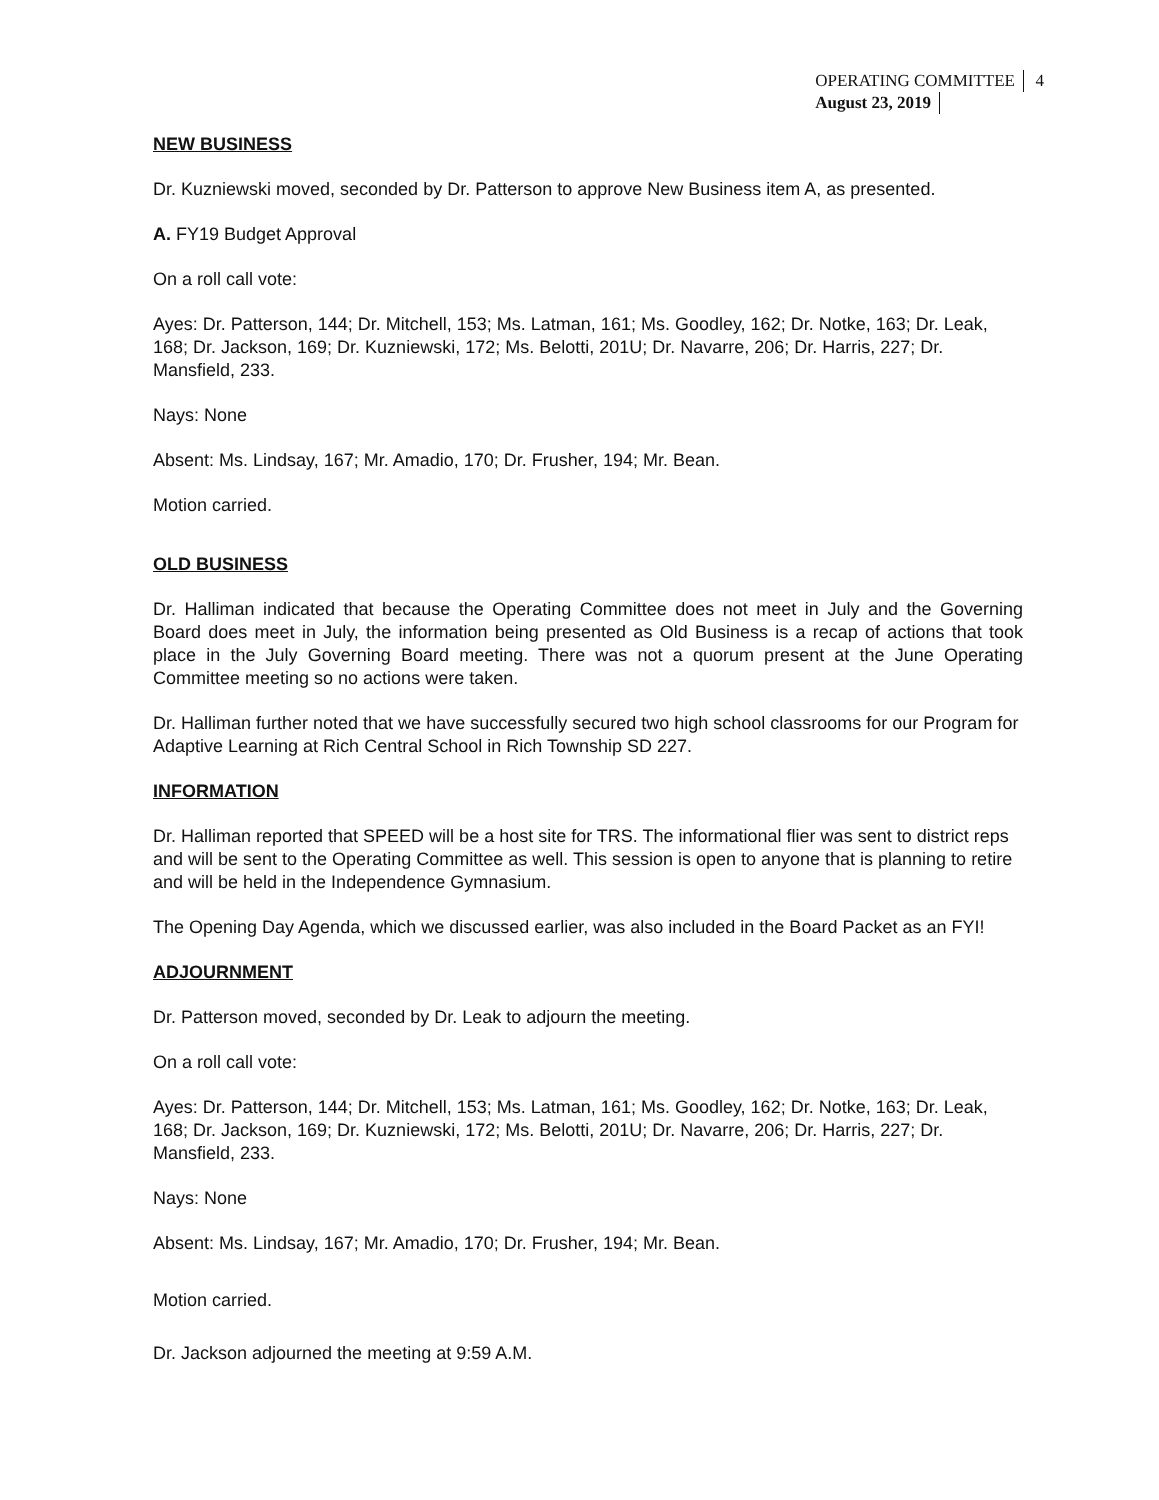OPERATING COMMITTEE 4
August 23, 2019
NEW BUSINESS
Dr. Kuzniewski moved, seconded by Dr. Patterson to approve New Business item A, as presented.
A. FY19 Budget Approval
On a roll call vote:
Ayes: Dr. Patterson, 144; Dr. Mitchell, 153; Ms. Latman, 161; Ms. Goodley, 162; Dr. Notke, 163; Dr. Leak, 168; Dr. Jackson, 169; Dr. Kuzniewski, 172; Ms. Belotti, 201U; Dr. Navarre, 206; Dr. Harris, 227; Dr. Mansfield, 233.
Nays: None
Absent: Ms. Lindsay, 167; Mr. Amadio, 170; Dr. Frusher, 194; Mr. Bean.
Motion carried.
OLD BUSINESS
Dr. Halliman indicated that because the Operating Committee does not meet in July and the Governing Board does meet in July, the information being presented as Old Business is a recap of actions that took place in the July Governing Board meeting. There was not a quorum present at the June Operating Committee meeting so no actions were taken.
Dr. Halliman further noted that we have successfully secured two high school classrooms for our Program for Adaptive Learning at Rich Central School in Rich Township SD 227.
INFORMATION
Dr. Halliman reported that SPEED will be a host site for TRS. The informational flier was sent to district reps and will be sent to the Operating Committee as well. This session is open to anyone that is planning to retire and will be held in the Independence Gymnasium.
The Opening Day Agenda, which we discussed earlier, was also included in the Board Packet as an FYI!
ADJOURNMENT
Dr. Patterson moved, seconded by Dr. Leak to adjourn the meeting.
On a roll call vote:
Ayes: Dr. Patterson, 144; Dr. Mitchell, 153; Ms. Latman, 161; Ms. Goodley, 162; Dr. Notke, 163; Dr. Leak, 168; Dr. Jackson, 169; Dr. Kuzniewski, 172; Ms. Belotti, 201U; Dr. Navarre, 206; Dr. Harris, 227; Dr. Mansfield, 233.
Nays: None
Absent: Ms. Lindsay, 167; Mr. Amadio, 170; Dr. Frusher, 194; Mr. Bean.
Motion carried.
Dr. Jackson adjourned the meeting at 9:59 A.M.